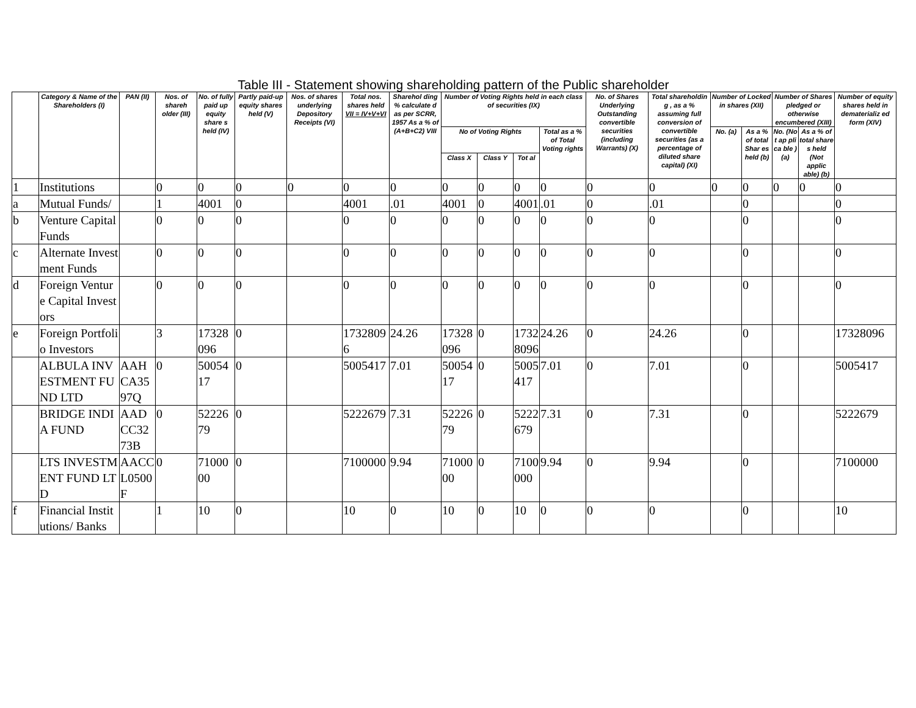Table III - Statement showing shareholding pattern of the Public shareholder
| | Category & Name of the Shareholders (I) | PAN (II) | Nos. of shareh older (III) | No. of fully paid up equity share s held (IV) | Partly paid-up equity shares held (V) | Nos. of shares underlying Depository Receipts (VI) | Total nos. shares held VII = IV+V+VI | Sharehol ding % calculate d as per SCRR, 1957 As a % of (A+B+C2) VIII | Number of Voting Rights held in each class of securities (IX) | | | | No. of Shares Underlying Outstanding convertible securities (including Warrants) (X) | Total shareholdin g , as a % assuming full conversion of convertible securities (as a percentage of diluted share capital) (XI) | Number of Locked in shares (XII) | | Number of Shares pledged or otherwise encumbered (XIII) | | Number of equity shares held in dematerializ ed form (XIV) |
| --- | --- | --- | --- | --- | --- | --- | --- | --- | --- | --- | --- | --- | --- | --- | --- | --- | --- | --- | --- |
| | | | | | | | | | No of Voting Rights | | | Total as a % of Total Voting rights | | | No. (a) | As a % of total Shar es held (b) | No. (No t ap pli ca ble ) (a) | As a % of total share s held (Not applic able) (b) | |
| | | | | | | | | | Class X | Class Y | Tot al | | | | | | | | |
| 1 | Institutions | | 0 | 0 | 0 | 0 | 0 | 0 | 0 | 0 | 0 | 0 | 0 | 0 | 0 | 0 | 0 | 0 | 0 |
| a | Mutual Funds/ | | 1 | 4001 | 0 | | 4001 | .01 | 4001 | 0 | 4001 | .01 | 0 | .01 | | 0 | | | 0 |
| b | Venture Capital Funds | | 0 | 0 | 0 | | 0 | 0 | 0 | 0 | 0 | 0 | 0 | 0 | | 0 | | | 0 |
| c | Alternate Investment Funds | | 0 | 0 | 0 | | 0 | 0 | 0 | 0 | 0 | 0 | 0 | 0 | | 0 | | | 0 |
| d | Foreign Venture Capital Investors | | 0 | 0 | 0 | | 0 | 0 | 0 | 0 | 0 | 0 | 0 | 0 | | 0 | | | 0 |
| e | Foreign Portfolio Investors | | 3 | 17328096 | 0 | | 17328096 | 24.26 | 17328096 | 0 | 17328096 | 24.26 | 0 | 24.26 | | 0 | | | 17328096 |
| | ALBULA INVESTMENT FUND LTD | AAHCA3597Q | 0 | 5005417 | 0 | | 5005417 | 7.01 | 5005417 | 0 | 5005417 | 7.01 | 0 | 7.01 | | 0 | | | 5005417 |
| | BRIDGE INDIA FUND | AADCC3273B | 0 | 5222679 | 0 | | 5222679 | 7.31 | 5222679 | 0 | 5222679 | 7.31 | 0 | 7.31 | | 0 | | | 5222679 |
| | LTS INVESTMENT FUND LTD | AACCL0500F | 0 | 7100000 | 0 | | 7100000 | 9.94 | 7100000 | 0 | 7100000 | 9.94 | 0 | 9.94 | | 0 | | | 7100000 |
| f | Financial Institutions/ Banks | | 1 | 10 | 0 | | 10 | 0 | 10 | 0 | 10 | 0 | 0 | 0 | | 0 | | | 10 |